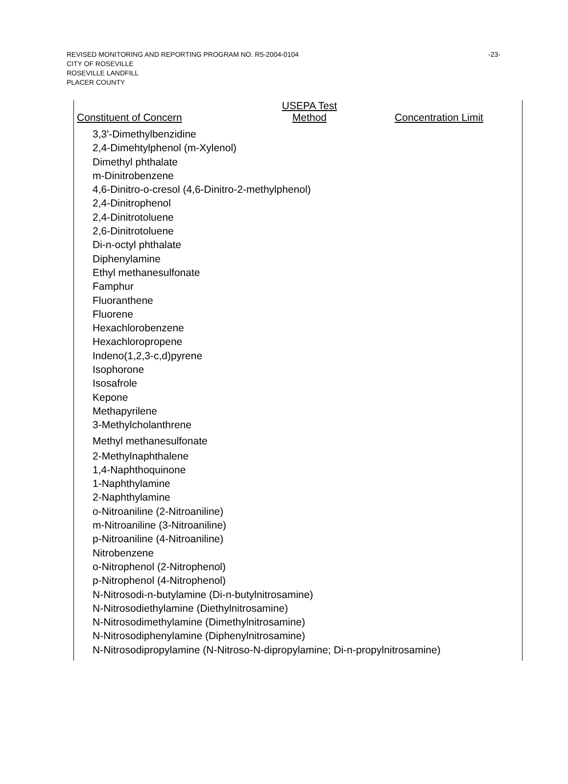-23- REVISED MONITORING AND REPORTING PROGRAM NO. R5-2004-0104
CITY OF ROSEVILLE
ROSEVILLE LANDFILL
PLACER COUNTY
| Constituent of Concern | USEPA Test Method | Concentration Limit |
| --- | --- | --- |
| 3,3'-Dimethylbenzidine | | |
| 2,4-Dimehtylphenol (m-Xylenol) | | |
| Dimethyl phthalate | | |
| m-Dinitrobenzene | | |
| 4,6-Dinitro-o-cresol (4,6-Dinitro-2-methylphenol) | | |
| 2,4-Dinitrophenol | | |
| 2,4-Dinitrotoluene | | |
| 2,6-Dinitrotoluene | | |
| Di-n-octyl phthalate | | |
| Diphenylamine | | |
| Ethyl methanesulfonate | | |
| Famphur | | |
| Fluoranthene | | |
| Fluorene | | |
| Hexachlorobenzene | | |
| Hexachloropropene | | |
| Indeno(1,2,3-c,d)pyrene | | |
| Isophorone | | |
| Isosafrole | | |
| Kepone | | |
| Methapyrilene | | |
| 3-Methylcholanthrene | | |
| Methyl methanesulfonate | | |
| 2-Methylnaphthalene | | |
| 1,4-Naphthoquinone | | |
| 1-Naphthylamine | | |
| 2-Naphthylamine | | |
| o-Nitroaniline (2-Nitroaniline) | | |
| m-Nitroaniline (3-Nitroaniline) | | |
| p-Nitroaniline (4-Nitroaniline) | | |
| Nitrobenzene | | |
| o-Nitrophenol (2-Nitrophenol) | | |
| p-Nitrophenol (4-Nitrophenol) | | |
| N-Nitrosodi-n-butylamine (Di-n-butylnitrosamine) | | |
| N-Nitrosodiethylamine (Diethylnitrosamine) | | |
| N-Nitrosodimethylamine (Dimethylnitrosamine) | | |
| N-Nitrosodiphenylamine (Diphenylnitrosamine) | | |
| N-Nitrosodipropylamine (N-Nitroso-N-dipropylamine; Di-n-propylnitrosamine) | | |